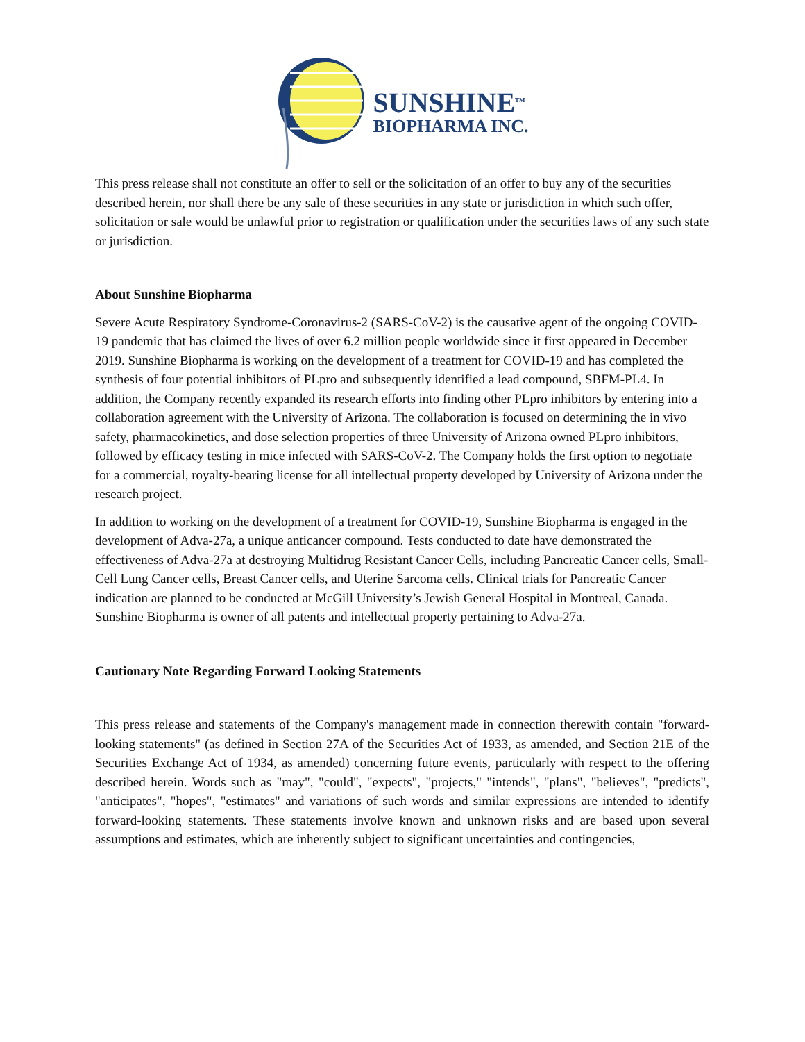SUNSHINE<sup>TM</sup>
BIOPHARMA INC.
This press release shall not constitute an offer to sell or the solicitation of an offer to buy any of the securities described herein, nor shall there be any sale of these securities in any state or jurisdiction in which such offer, solicitation or sale would be unlawful prior to registration or qualification under the securities laws of any such state or jurisdiction.
About Sunshine Biopharma
Severe Acute Respiratory Syndrome-Coronavirus-2 (SARS-CoV-2) is the causative agent of the ongoing COVID-19 pandemic that has claimed the lives of over 6.2 million people worldwide since it first appeared in December 2019. Sunshine Biopharma is working on the development of a treatment for COVID-19 and has completed the synthesis of four potential inhibitors of PLpro and subsequently identified a lead compound, SBFM-PL4. In addition, the Company recently expanded its research efforts into finding other PLpro inhibitors by entering into a collaboration agreement with the University of Arizona. The collaboration is focused on determining the in vivo safety, pharmacokinetics, and dose selection properties of three University of Arizona owned PLpro inhibitors, followed by efficacy testing in mice infected with SARS-CoV-2. The Company holds the first option to negotiate for a commercial, royalty-bearing license for all intellectual property developed by University of Arizona under the research project.
In addition to working on the development of a treatment for COVID-19, Sunshine Biopharma is engaged in the development of Adva-27a, a unique anticancer compound. Tests conducted to date have demonstrated the effectiveness of Adva-27a at destroying Multidrug Resistant Cancer Cells, including Pancreatic Cancer cells, Small-Cell Lung Cancer cells, Breast Cancer cells, and Uterine Sarcoma cells. Clinical trials for Pancreatic Cancer indication are planned to be conducted at McGill University’s Jewish General Hospital in Montreal, Canada. Sunshine Biopharma is owner of all patents and intellectual property pertaining to Adva-27a.
Cautionary Note Regarding Forward Looking Statements
This press release and statements of the Company's management made in connection therewith contain "forward-looking statements" (as defined in Section 27A of the Securities Act of 1933, as amended, and Section 21E of the Securities Exchange Act of 1934, as amended) concerning future events, particularly with respect to the offering described herein. Words such as "may", "could", "expects", "projects," "intends", "plans", "believes", "predicts", "anticipates", "hopes", "estimates" and variations of such words and similar expressions are intended to identify forward-looking statements. These statements involve known and unknown risks and are based upon several assumptions and estimates, which are inherently subject to significant uncertainties and contingencies,